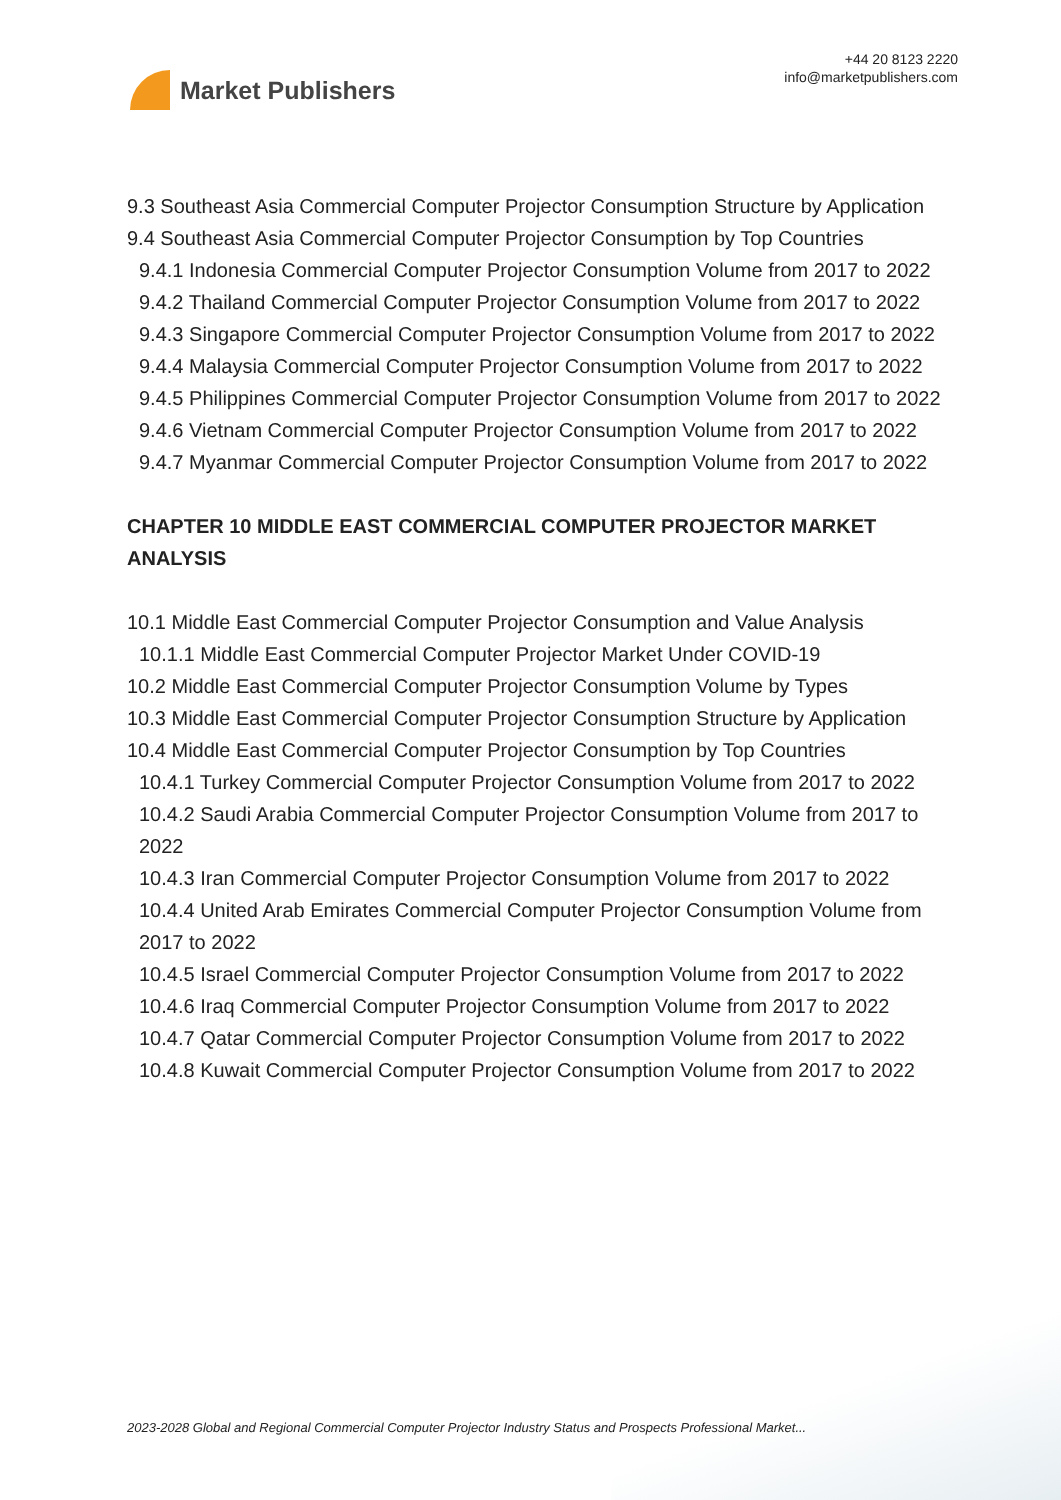Market Publishers
+44 20 8123 2220
info@marketpublishers.com
9.3 Southeast Asia Commercial Computer Projector Consumption Structure by Application
9.4 Southeast Asia Commercial Computer Projector Consumption by Top Countries
9.4.1 Indonesia Commercial Computer Projector Consumption Volume from 2017 to 2022
9.4.2 Thailand Commercial Computer Projector Consumption Volume from 2017 to 2022
9.4.3 Singapore Commercial Computer Projector Consumption Volume from 2017 to 2022
9.4.4 Malaysia Commercial Computer Projector Consumption Volume from 2017 to 2022
9.4.5 Philippines Commercial Computer Projector Consumption Volume from 2017 to 2022
9.4.6 Vietnam Commercial Computer Projector Consumption Volume from 2017 to 2022
9.4.7 Myanmar Commercial Computer Projector Consumption Volume from 2017 to 2022
CHAPTER 10 MIDDLE EAST COMMERCIAL COMPUTER PROJECTOR MARKET ANALYSIS
10.1 Middle East Commercial Computer Projector Consumption and Value Analysis
10.1.1 Middle East Commercial Computer Projector Market Under COVID-19
10.2 Middle East Commercial Computer Projector Consumption Volume by Types
10.3 Middle East Commercial Computer Projector Consumption Structure by Application
10.4 Middle East Commercial Computer Projector Consumption by Top Countries
10.4.1 Turkey Commercial Computer Projector Consumption Volume from 2017 to 2022
10.4.2 Saudi Arabia Commercial Computer Projector Consumption Volume from 2017 to 2022
10.4.3 Iran Commercial Computer Projector Consumption Volume from 2017 to 2022
10.4.4 United Arab Emirates Commercial Computer Projector Consumption Volume from 2017 to 2022
10.4.5 Israel Commercial Computer Projector Consumption Volume from 2017 to 2022
10.4.6 Iraq Commercial Computer Projector Consumption Volume from 2017 to 2022
10.4.7 Qatar Commercial Computer Projector Consumption Volume from 2017 to 2022
10.4.8 Kuwait Commercial Computer Projector Consumption Volume from 2017 to 2022
2023-2028 Global and Regional Commercial Computer Projector Industry Status and Prospects Professional Market...